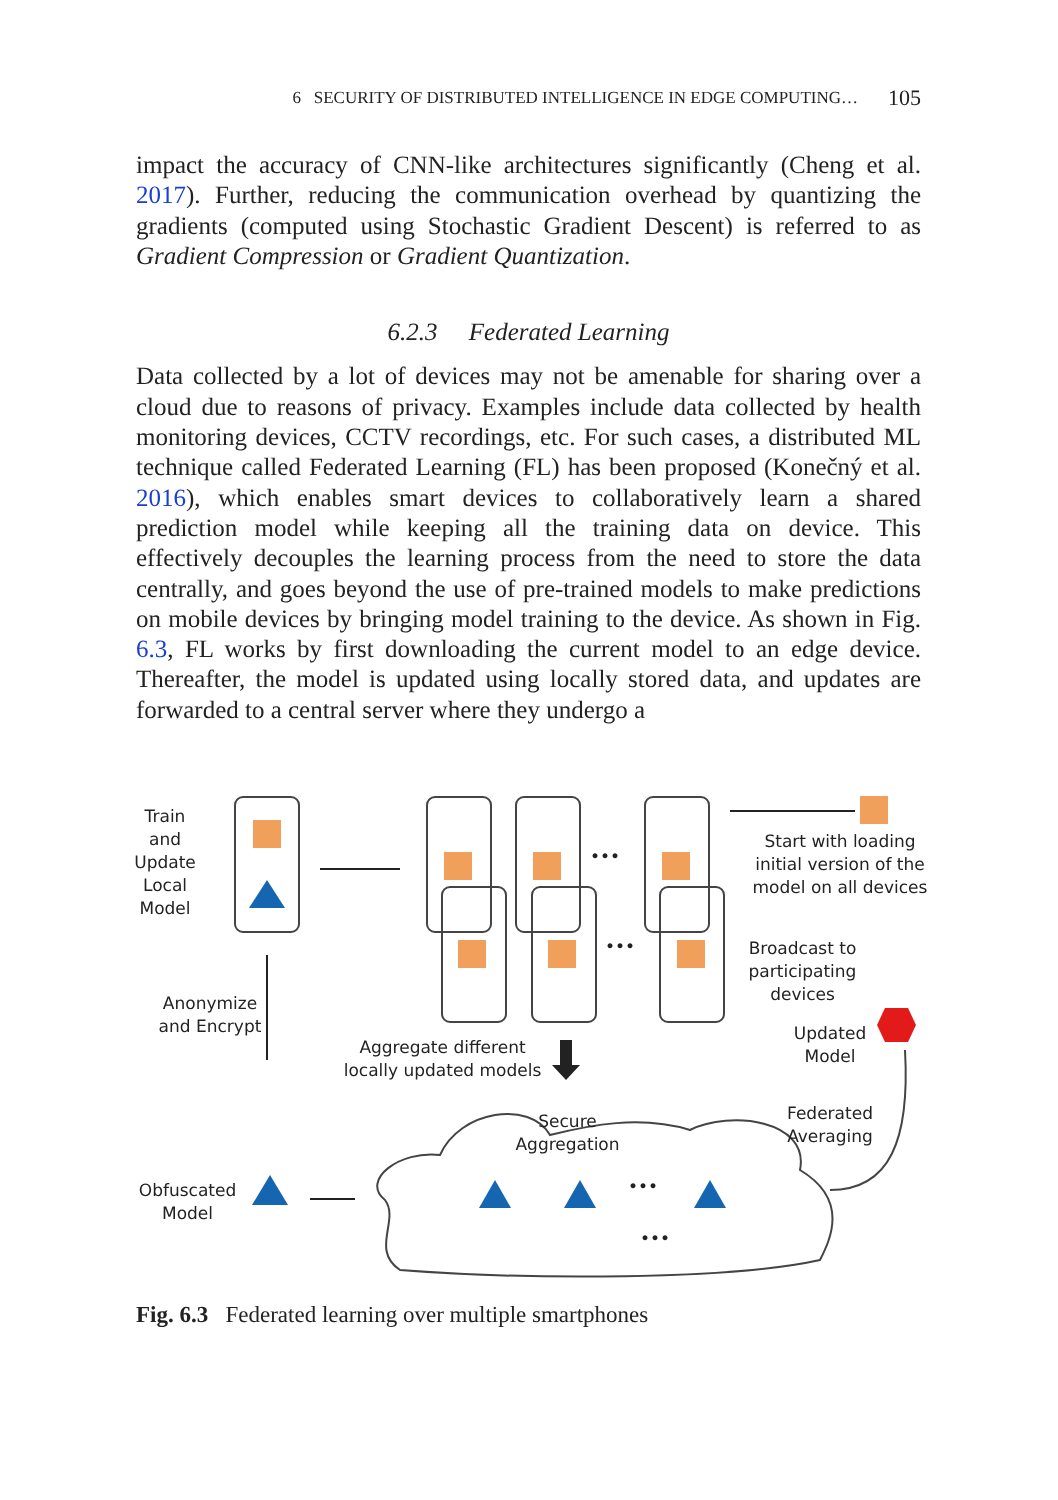6 SECURITY OF DISTRIBUTED INTELLIGENCE IN EDGE COMPUTING… 105
impact the accuracy of CNN-like architectures significantly (Cheng et al. 2017). Further, reducing the communication overhead by quantizing the gradients (computed using Stochastic Gradient Descent) is referred to as Gradient Compression or Gradient Quantization.
6.2.3 Federated Learning
Data collected by a lot of devices may not be amenable for sharing over a cloud due to reasons of privacy. Examples include data collected by health monitoring devices, CCTV recordings, etc. For such cases, a distributed ML technique called Federated Learning (FL) has been proposed (Konečný et al. 2016), which enables smart devices to collaboratively learn a shared prediction model while keeping all the training data on device. This effectively decouples the learning process from the need to store the data centrally, and goes beyond the use of pre-trained models to make predictions on mobile devices by bringing model training to the device. As shown in Fig. 6.3, FL works by first downloading the current model to an edge device. Thereafter, the model is updated using locally stored data, and updates are forwarded to a central server where they undergo a
Train
and
Update
Local
Model
Start with loading
initial version of the
model on all devices
•••
•••
Broadcast to
participating
devices
Anonymize
and Encrypt
Updated
Model
Aggregate different
locally updated models
Federated
Averaging
Secure
Aggregation
Obfuscated
Model
•••
•••
Fig. 6.3 Federated learning over multiple smartphones